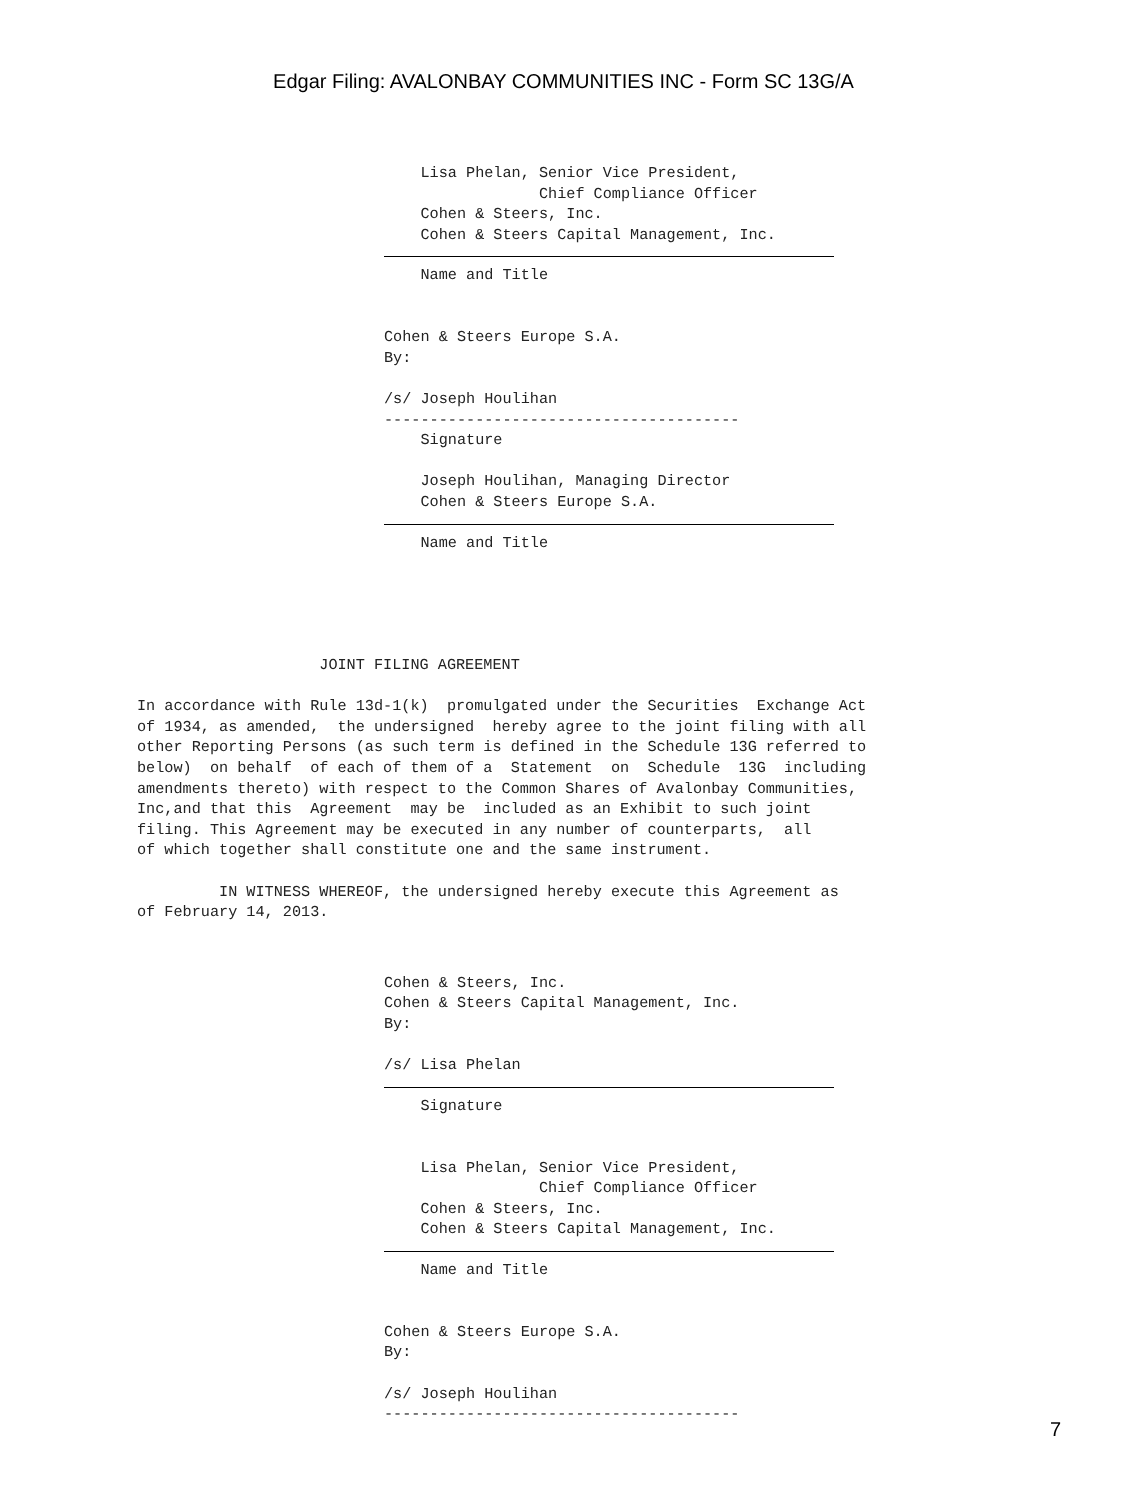Edgar Filing: AVALONBAY COMMUNITIES INC - Form SC 13G/A
    Lisa Phelan, Senior Vice President,
                 Chief Compliance Officer
    Cohen & Steers, Inc.
    Cohen & Steers Capital Management, Inc.
    Name and Title


Cohen & Steers Europe S.A.
By:

/s/ Joseph Houlihan
---------------------------------------
    Signature

    Joseph Houlihan, Managing Director
    Cohen & Steers Europe S.A.
    Name and Title
                    JOINT FILING AGREEMENT

In accordance with Rule 13d-1(k)  promulgated under the Securities  Exchange Act
of 1934, as amended,  the undersigned  hereby agree to the joint filing with all
other Reporting Persons (as such term is defined in the Schedule 13G referred to
below)  on behalf  of each of them of a  Statement  on  Schedule  13G  including
amendments thereto) with respect to the Common Shares of Avalonbay Communities,
Inc,and that this  Agreement  may be  included as an Exhibit to such joint
filing. This Agreement may be executed in any number of counterparts,  all
of which together shall constitute one and the same instrument.

         IN WITNESS WHEREOF, the undersigned hereby execute this Agreement as
of February 14, 2013.
Cohen & Steers, Inc.
Cohen & Steers Capital Management, Inc.
By:

/s/ Lisa Phelan
    Signature


    Lisa Phelan, Senior Vice President,
                 Chief Compliance Officer
    Cohen & Steers, Inc.
    Cohen & Steers Capital Management, Inc.
    Name and Title


Cohen & Steers Europe S.A.
By:

/s/ Joseph Houlihan
---------------------------------------
7